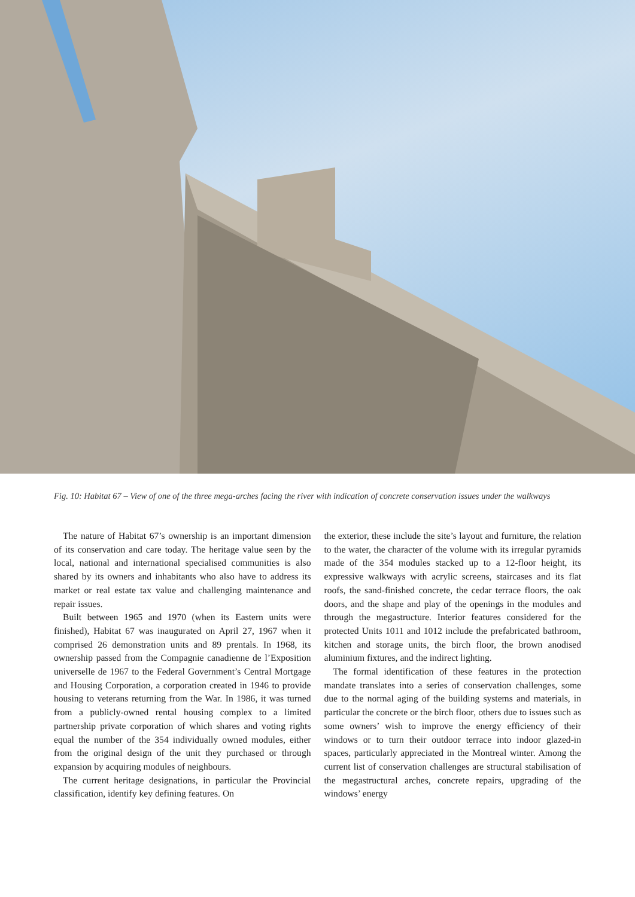Fig. 10: Habitat 67 – View of one of the three mega-arches facing the river with indication of concrete conservation issues under the walkways
The nature of Habitat 67’s ownership is an important dimension of its conservation and care today. The heritage value seen by the local, national and international specialised communities is also shared by its owners and inhabitants who also have to address its market or real estate tax value and challenging maintenance and repair issues.
Built between 1965 and 1970 (when its Eastern units were finished), Habitat 67 was inaugurated on April 27, 1967 when it comprised 26 demonstration units and 89 prentals. In 1968, its ownership passed from the Compagnie canadienne de l’Exposition universelle de 1967 to the Federal Government’s Central Mortgage and Housing Corporation, a corporation created in 1946 to provide housing to veterans returning from the War. In 1986, it was turned from a publicly-owned rental housing complex to a limited partnership private corporation of which shares and voting rights equal the number of the 354 individually owned modules, either from the original design of the unit they purchased or through expansion by acquiring modules of neighbours.
The current heritage designations, in particular the Provincial classification, identify key defining features. On
the exterior, these include the site’s layout and furniture, the relation to the water, the character of the volume with its irregular pyramids made of the 354 modules stacked up to a 12-floor height, its expressive walkways with acrylic screens, staircases and its flat roofs, the sand-finished concrete, the cedar terrace floors, the oak doors, and the shape and play of the openings in the modules and through the megastructure. Interior features considered for the protected Units 1011 and 1012 include the prefabricated bathroom, kitchen and storage units, the birch floor, the brown anodised aluminium fixtures, and the indirect lighting.
The formal identification of these features in the protection mandate translates into a series of conservation challenges, some due to the normal aging of the building systems and materials, in particular the concrete or the birch floor, others due to issues such as some owners’ wish to improve the energy efficiency of their windows or to turn their outdoor terrace into indoor glazed-in spaces, particularly appreciated in the Montreal winter. Among the current list of conservation challenges are structural stabilisation of the megastructural arches, concrete repairs, upgrading of the windows’ energy